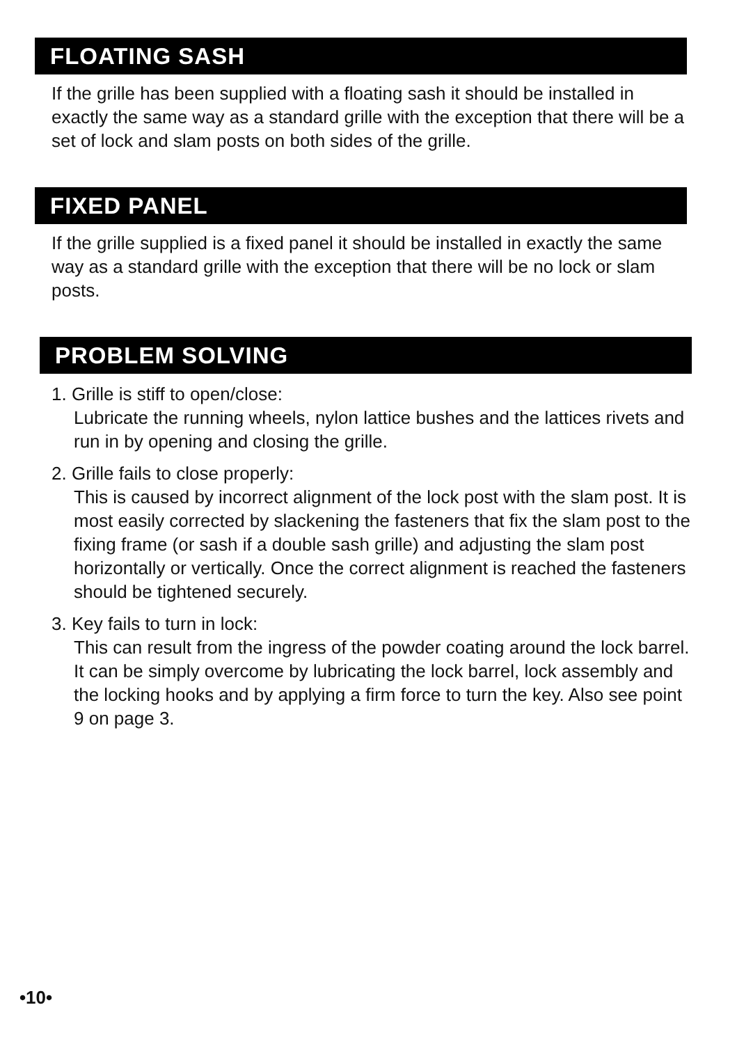FLOATING SASH
If the grille has been supplied with a floating sash it should be installed in exactly the same way as a standard grille with the exception that there will be a set of lock and slam posts on both sides of the grille.
FIXED PANEL
If the grille supplied is a fixed panel it should be installed in exactly the same way as a standard grille with the exception that there will be no lock or slam posts.
PROBLEM SOLVING
1. Grille is stiff to open/close:
Lubricate the running wheels, nylon lattice bushes and the lattices rivets and run in by opening and closing the grille.
2. Grille fails to close properly:
This is caused by incorrect alignment of the lock post with the slam post. It is most easily corrected by slackening the fasteners that fix the slam post to the fixing frame (or sash if a double sash grille) and adjusting the slam post horizontally or vertically. Once the correct alignment is reached the fasteners should be tightened securely.
3. Key fails to turn in lock:
This can result from the ingress of the powder coating around the lock barrel. It can be simply overcome by lubricating the lock barrel, lock assembly and the locking hooks and by applying a firm force to turn the key. Also see point 9 on page 3.
•10•